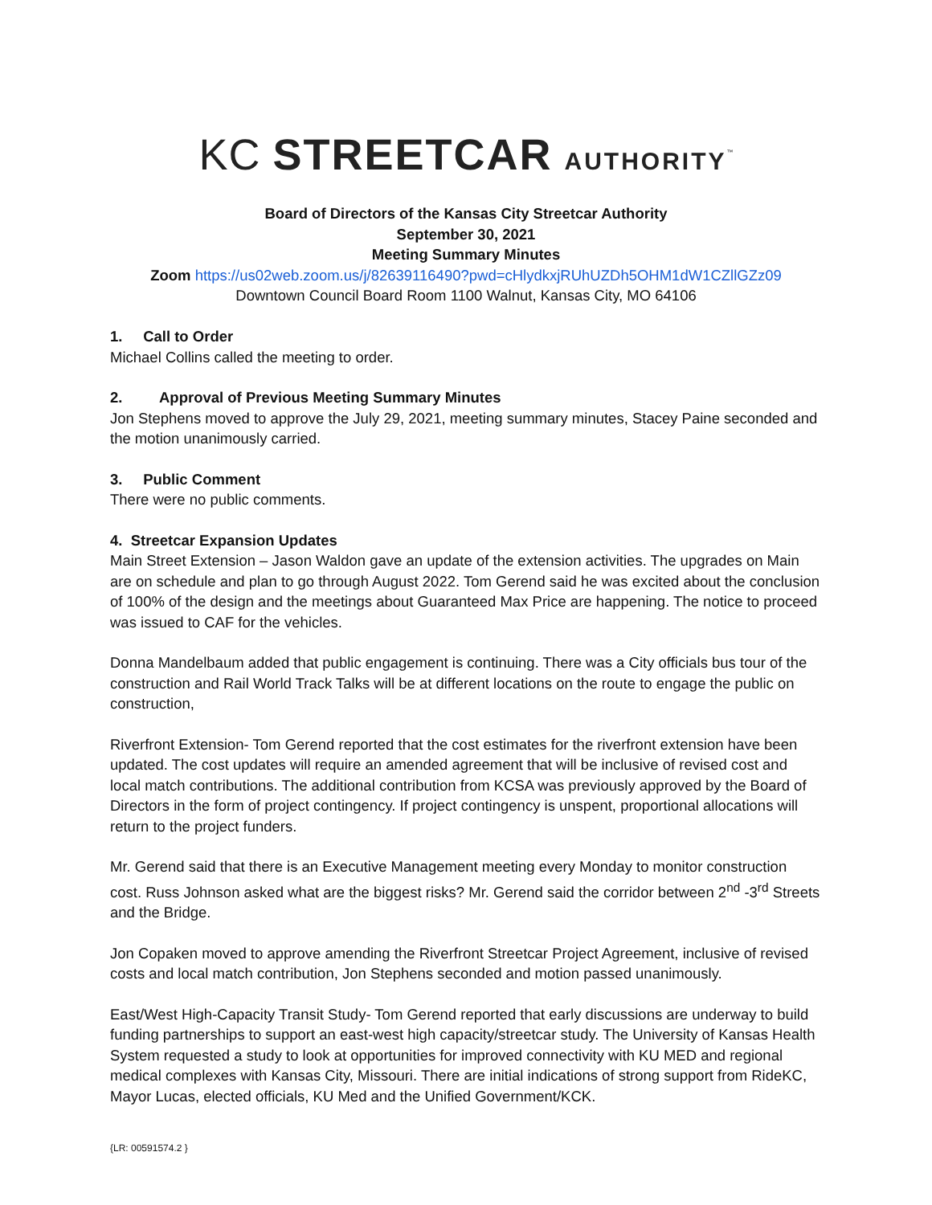KC STREETCAR AUTHORITY<sup>™</sup>
Board of Directors of the Kansas City Streetcar Authority
September 30, 2021
Meeting Summary Minutes
Zoom https://us02web.zoom.us/j/82639116490?pwd=cHlydkxjRUhUZDh5OHM1dW1CZllGZz09
Downtown Council Board Room 1100 Walnut, Kansas City, MO 64106
1. Call to Order
Michael Collins called the meeting to order.
2. Approval of Previous Meeting Summary Minutes
Jon Stephens moved to approve the July 29, 2021, meeting summary minutes, Stacey Paine seconded and the motion unanimously carried.
3. Public Comment
There were no public comments.
4. Streetcar Expansion Updates
Main Street Extension – Jason Waldon gave an update of the extension activities. The upgrades on Main are on schedule and plan to go through August 2022. Tom Gerend said he was excited about the conclusion of 100% of the design and the meetings about Guaranteed Max Price are happening. The notice to proceed was issued to CAF for the vehicles.
Donna Mandelbaum added that public engagement is continuing. There was a City officials bus tour of the construction and Rail World Track Talks will be at different locations on the route to engage the public on construction,
Riverfront Extension- Tom Gerend reported that the cost estimates for the riverfront extension have been updated. The cost updates will require an amended agreement that will be inclusive of revised cost and local match contributions. The additional contribution from KCSA was previously approved by the Board of Directors in the form of project contingency. If project contingency is unspent, proportional allocations will return to the project funders.
Mr. Gerend said that there is an Executive Management meeting every Monday to monitor construction cost. Russ Johnson asked what are the biggest risks? Mr. Gerend said the corridor between 2<sup>nd</sup> -3<sup>rd</sup> Streets and the Bridge.
Jon Copaken moved to approve amending the Riverfront Streetcar Project Agreement, inclusive of revised costs and local match contribution, Jon Stephens seconded and motion passed unanimously.
East/West High-Capacity Transit Study- Tom Gerend reported that early discussions are underway to build funding partnerships to support an east-west high capacity/streetcar study. The University of Kansas Health System requested a study to look at opportunities for improved connectivity with KU MED and regional medical complexes with Kansas City, Missouri. There are initial indications of strong support from RideKC, Mayor Lucas, elected officials, KU Med and the Unified Government/KCK.
{LR: 00591574.2 }